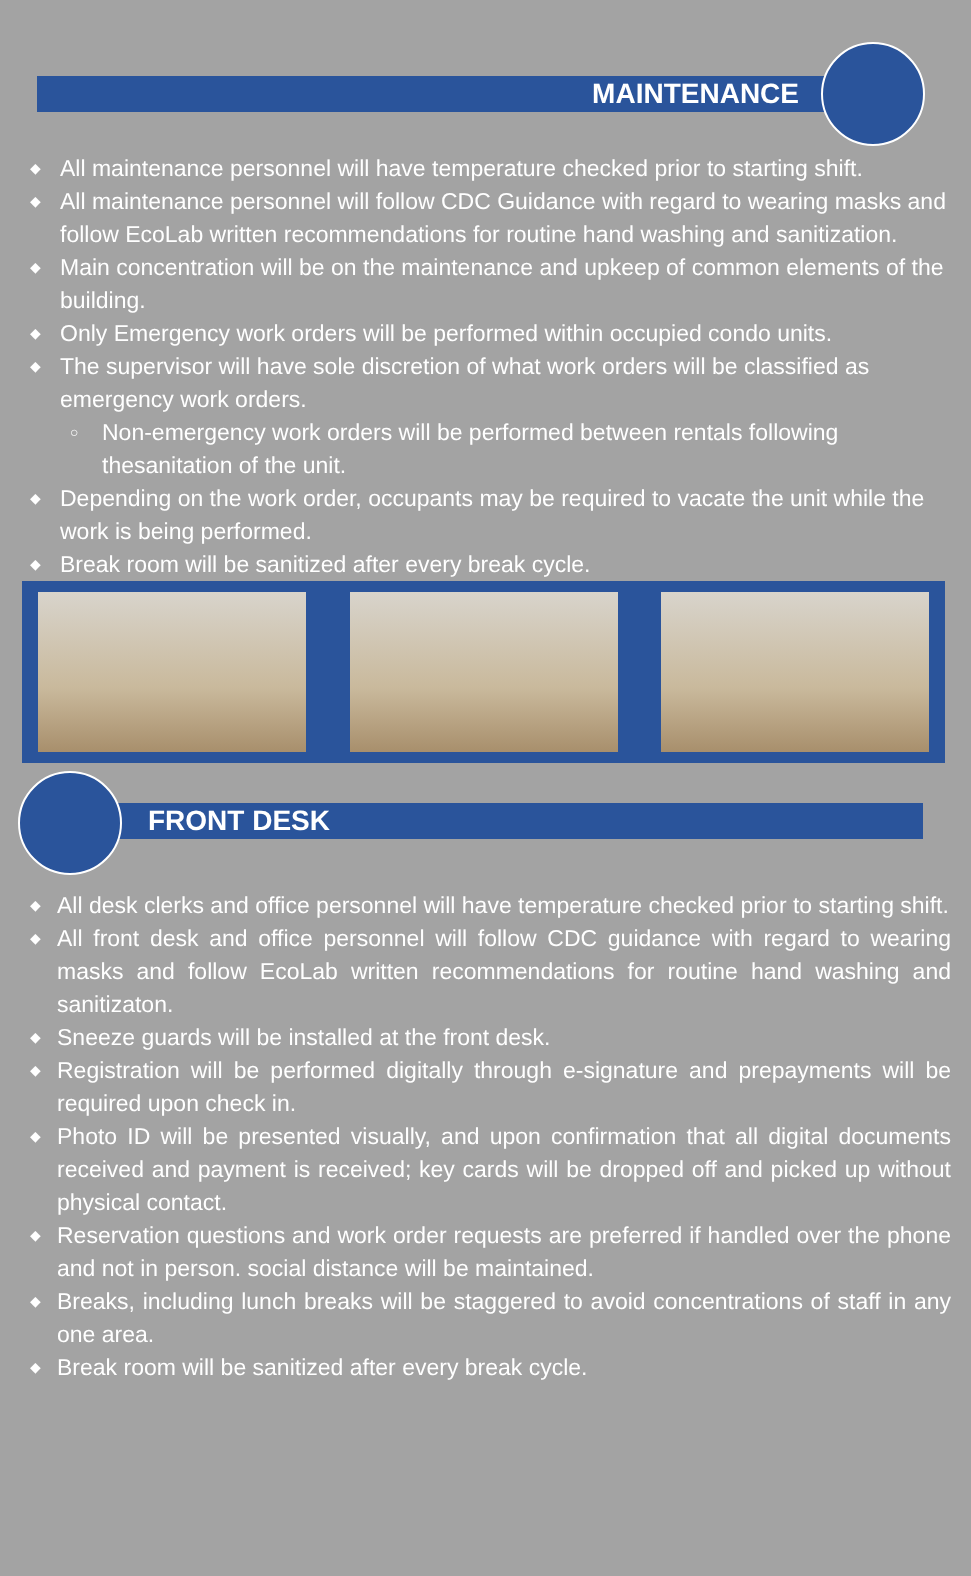MAINTENANCE
◆ All maintenance personnel will have temperature checked prior to starting shift.
◆ All maintenance personnel will follow CDC Guidance with regard to wearing masks and follow EcoLab written recommendations for routine hand washing and sanitization.
◆ Main concentration will be on the maintenance and upkeep of common elements of the building.
◆ Only Emergency work orders will be performed within occupied condo units.
◆ The supervisor will have sole discretion of what work orders will be classified as emergency work orders.
○ Non-emergency work orders will be performed between rentals following thesanitation of the unit.
◆ Depending on the work order, occupants may be required to vacate the unit while the work is being performed.
◆ Break room will be sanitized after every break cycle.
FRONT DESK
◆ All desk clerks and office personnel will have temperature checked prior to starting shift.
◆ All front desk and office personnel will follow CDC guidance with regard to wearing masks and follow EcoLab written recommendations for routine hand washing and sanitizaton.
◆ Sneeze guards will be installed at the front desk.
◆ Registration will be performed digitally through e-signature and prepayments will be required upon check in.
◆ Photo ID will be presented visually, and upon confirmation that all digital documents received and payment is received; key cards will be dropped off and picked up without physical contact.
◆ Reservation questions and work order requests are preferred if handled over the phone and not in person. social distance will be maintained.
◆ Breaks, including lunch breaks will be staggered to avoid concentrations of staff in any one area.
◆ Break room will be sanitized after every break cycle.